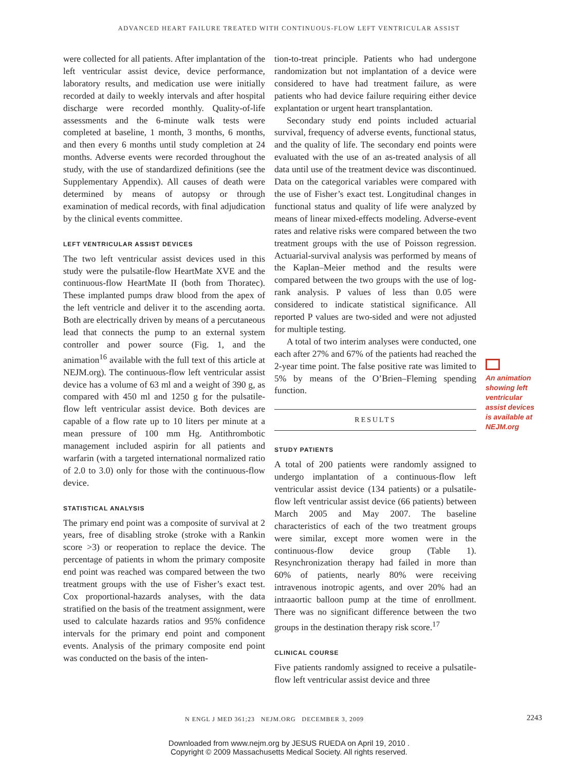ADVANCED HEART FAILURE TREATED WITH CONTINUOUS-FLOW LEFT VENTRICULAR ASSIST
were collected for all patients. After implantation of the left ventricular assist device, device performance, laboratory results, and medication use were initially recorded at daily to weekly intervals and after hospital discharge were recorded monthly. Quality-of-life assessments and the 6-minute walk tests were completed at baseline, 1 month, 3 months, 6 months, and then every 6 months until study completion at 24 months. Adverse events were recorded throughout the study, with the use of standardized definitions (see the Supplementary Appendix). All causes of death were determined by means of autopsy or through examination of medical records, with final adjudication by the clinical events committee.
LEFT VENTRICULAR ASSIST DEVICES
The two left ventricular assist devices used in this study were the pulsatile-flow HeartMate XVE and the continuous-flow HeartMate II (both from Thoratec). These implanted pumps draw blood from the apex of the left ventricle and deliver it to the ascending aorta. Both are electrically driven by means of a percutaneous lead that connects the pump to an external system controller and power source (Fig. 1, and the animation<sup>16</sup> available with the full text of this article at NEJM.org). The continuous-flow left ventricular assist device has a volume of 63 ml and a weight of 390 g, as compared with 450 ml and 1250 g for the pulsatile-flow left ventricular assist device. Both devices are capable of a flow rate up to 10 liters per minute at a mean pressure of 100 mm Hg. Antithrombotic management included aspirin for all patients and warfarin (with a targeted international normalized ratio of 2.0 to 3.0) only for those with the continuous-flow device.
STATISTICAL ANALYSIS
The primary end point was a composite of survival at 2 years, free of disabling stroke (stroke with a Rankin score >3) or reoperation to replace the device. The percentage of patients in whom the primary composite end point was reached was compared between the two treatment groups with the use of Fisher’s exact test. Cox proportional-hazards analyses, with the data stratified on the basis of the treatment assignment, were used to calculate hazards ratios and 95% confidence intervals for the primary end point and component events. Analysis of the primary composite end point was conducted on the basis of the inten-
tion-to-treat principle. Patients who had undergone randomization but not implantation of a device were considered to have had treatment failure, as were patients who had device failure requiring either device explantation or urgent heart transplantation.
Secondary study end points included actuarial survival, frequency of adverse events, functional status, and the quality of life. The secondary end points were evaluated with the use of an as-treated analysis of all data until use of the treatment device was discontinued. Data on the categorical variables were compared with the use of Fisher’s exact test. Longitudinal changes in functional status and quality of life were analyzed by means of linear mixed-effects modeling. Adverse-event rates and relative risks were compared between the two treatment groups with the use of Poisson regression. Actuarial-survival analysis was performed by means of the Kaplan–Meier method and the results were compared between the two groups with the use of log-rank analysis. P values of less than 0.05 were considered to indicate statistical significance. All reported P values are two-sided and were not adjusted for multiple testing.
A total of two interim analyses were conducted, one each after 27% and 67% of the patients had reached the 2-year time point. The false positive rate was limited to 5% by means of the O’Brien–Fleming spending function.
RESULTS
STUDY PATIENTS
A total of 200 patients were randomly assigned to undergo implantation of a continuous-flow left ventricular assist device (134 patients) or a pulsatile-flow left ventricular assist device (66 patients) between March 2005 and May 2007. The baseline characteristics of each of the two treatment groups were similar, except more women were in the continuous-flow device group (Table 1). Resynchronization therapy had failed in more than 60% of patients, nearly 80% were receiving intravenous inotropic agents, and over 20% had an intraaortic balloon pump at the time of enrollment. There was no significant difference between the two groups in the destination therapy risk score.<sup>17</sup>
CLINICAL COURSE
Five patients randomly assigned to receive a pulsatile-flow left ventricular assist device and three
An animation showing left ventricular assist devices is available at NEJM.org
N ENGL J MED 361;23 NEJM.ORG DECEMBER 3, 2009
2243
Downloaded from www.nejm.org by JESUS RUEDA on April 19, 2010 .
Copyright © 2009 Massachusetts Medical Society. All rights reserved.